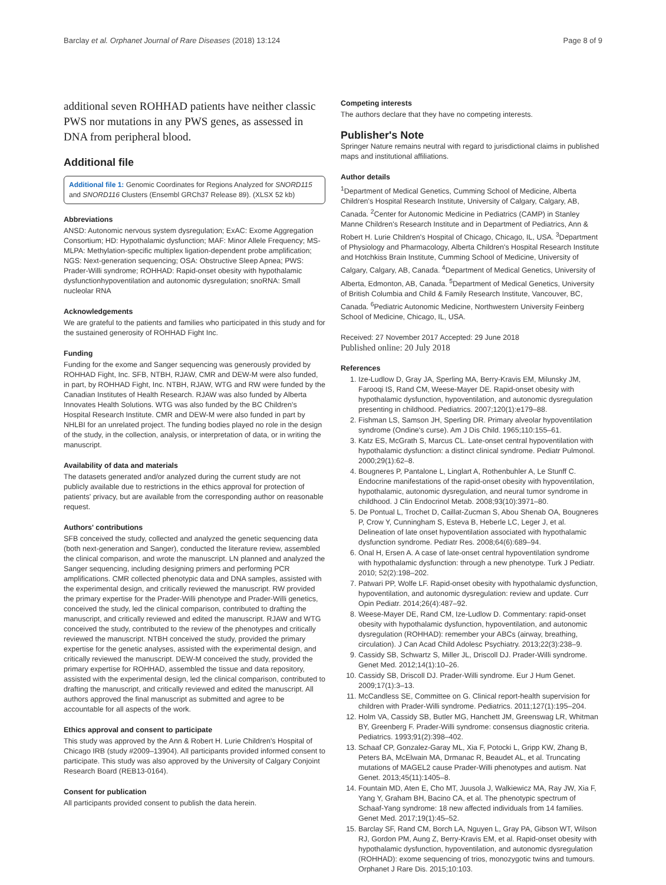Barclay et al. Orphanet Journal of Rare Diseases (2018) 13:124 Page 8 of 9
additional seven ROHHAD patients have neither classic PWS nor mutations in any PWS genes, as assessed in DNA from peripheral blood.
Additional file
Additional file 1: Genomic Coordinates for Regions Analyzed for SNORD115 and SNORD116 Clusters (Ensembl GRCh37 Release 89). (XLSX 52 kb)
Abbreviations
ANSD: Autonomic nervous system dysregulation; ExAC: Exome Aggregation Consortium; HD: Hypothalamic dysfunction; MAF: Minor Allele Frequency; MS-MLPA: Methylation-specific multiplex ligation-dependent probe amplification; NGS: Next-generation sequencing; OSA: Obstructive Sleep Apnea; PWS: Prader-Willi syndrome; ROHHAD: Rapid-onset obesity with hypothalamic dysfunctionhypoventilation and autonomic dysregulation; snoRNA: Small nucleolar RNA
Acknowledgements
We are grateful to the patients and families who participated in this study and for the sustained generosity of ROHHAD Fight Inc.
Funding
Funding for the exome and Sanger sequencing was generously provided by ROHHAD Fight, Inc. SFB, NTBH, RJAW, CMR and DEW-M were also funded, in part, by ROHHAD Fight, Inc. NTBH, RJAW, WTG and RW were funded by the Canadian Institutes of Health Research. RJAW was also funded by Alberta Innovates Health Solutions. WTG was also funded by the BC Children's Hospital Research Institute. CMR and DEW-M were also funded in part by NHLBI for an unrelated project. The funding bodies played no role in the design of the study, in the collection, analysis, or interpretation of data, or in writing the manuscript.
Availability of data and materials
The datasets generated and/or analyzed during the current study are not publicly available due to restrictions in the ethics approval for protection of patients' privacy, but are available from the corresponding author on reasonable request.
Authors' contributions
SFB conceived the study, collected and analyzed the genetic sequencing data (both next-generation and Sanger), conducted the literature review, assembled the clinical comparison, and wrote the manuscript. LN planned and analyzed the Sanger sequencing, including designing primers and performing PCR amplifications. CMR collected phenotypic data and DNA samples, assisted with the experimental design, and critically reviewed the manuscript. RW provided the primary expertise for the Prader-Willi phenotype and Prader-Willi genetics, conceived the study, led the clinical comparison, contributed to drafting the manuscript, and critically reviewed and edited the manuscript. RJAW and WTG conceived the study, contributed to the review of the phenotypes and critically reviewed the manuscript. NTBH conceived the study, provided the primary expertise for the genetic analyses, assisted with the experimental design, and critically reviewed the manuscript. DEW-M conceived the study, provided the primary expertise for ROHHAD, assembled the tissue and data repository, assisted with the experimental design, led the clinical comparison, contributed to drafting the manuscript, and critically reviewed and edited the manuscript. All authors approved the final manuscript as submitted and agree to be accountable for all aspects of the work.
Ethics approval and consent to participate
This study was approved by the Ann & Robert H. Lurie Children's Hospital of Chicago IRB (study #2009–13904). All participants provided informed consent to participate. This study was also approved by the University of Calgary Conjoint Research Board (REB13-0164).
Consent for publication
All participants provided consent to publish the data herein.
Competing interests
The authors declare that they have no competing interests.
Publisher's Note
Springer Nature remains neutral with regard to jurisdictional claims in published maps and institutional affiliations.
Author details
<sup>1</sup> Department of Medical Genetics, Cumming School of Medicine, Alberta Children's Hospital Research Institute, University of Calgary, Calgary, AB, Canada. <sup>2</sup>Center for Autonomic Medicine in Pediatrics (CAMP) in Stanley Manne Children's Research Institute and in Department of Pediatrics, Ann & Robert H. Lurie Children's Hospital of Chicago, Chicago, IL, USA. <sup>3</sup>Department of Physiology and Pharmacology, Alberta Children's Hospital Research Institute and Hotchkiss Brain Institute, Cumming School of Medicine, University of Calgary, Calgary, AB, Canada. <sup>4</sup>Department of Medical Genetics, University of Alberta, Edmonton, AB, Canada. <sup>5</sup>Department of Medical Genetics, University of British Columbia and Child & Family Research Institute, Vancouver, BC, Canada. <sup>6</sup>Pediatric Autonomic Medicine, Northwestern University Feinberg School of Medicine, Chicago, IL, USA.
Received: 27 November 2017 Accepted: 29 June 2018
Published online: 20 July 2018
References
1. Ize-Ludlow D, Gray JA, Sperling MA, Berry-Kravis EM, Milunsky JM, Farooqi IS, Rand CM, Weese-Mayer DE. Rapid-onset obesity with hypothalamic dysfunction, hypoventilation, and autonomic dysregulation presenting in childhood. Pediatrics. 2007;120(1):e179–88.
2. Fishman LS, Samson JH, Sperling DR. Primary alveolar hypoventilation syndrome (Ondine's curse). Am J Dis Child. 1965;110:155–61.
3. Katz ES, McGrath S, Marcus CL. Late-onset central hypoventilation with hypothalamic dysfunction: a distinct clinical syndrome. Pediatr Pulmonol. 2000;29(1):62–8.
4. Bougneres P, Pantalone L, Linglart A, Rothenbuhler A, Le Stunff C. Endocrine manifestations of the rapid-onset obesity with hypoventilation, hypothalamic, autonomic dysregulation, and neural tumor syndrome in childhood. J Clin Endocrinol Metab. 2008;93(10):3971–80.
5. De Pontual L, Trochet D, Caillat-Zucman S, Abou Shenab OA, Bougneres P, Crow Y, Cunningham S, Esteva B, Heberle LC, Leger J, et al. Delineation of late onset hypoventilation associated with hypothalamic dysfunction syndrome. Pediatr Res. 2008;64(6):689–94.
6. Onal H, Ersen A. A case of late-onset central hypoventilation syndrome with hypothalamic dysfunction: through a new phenotype. Turk J Pediatr. 2010; 52(2):198–202.
7. Patwari PP, Wolfe LF. Rapid-onset obesity with hypothalamic dysfunction, hypoventilation, and autonomic dysregulation: review and update. Curr Opin Pediatr. 2014;26(4):487–92.
8. Weese-Mayer DE, Rand CM, Ize-Ludlow D. Commentary: rapid-onset obesity with hypothalamic dysfunction, hypoventilation, and autonomic dysregulation (ROHHAD): remember your ABCs (airway, breathing, circulation). J Can Acad Child Adolesc Psychiatry. 2013;22(3):238–9.
9. Cassidy SB, Schwartz S, Miller JL, Driscoll DJ. Prader-Willi syndrome. Genet Med. 2012;14(1):10–26.
10. Cassidy SB, Driscoll DJ. Prader-Willi syndrome. Eur J Hum Genet. 2009;17(1):3–13.
11. McCandless SE, Committee on G. Clinical report-health supervision for children with Prader-Willi syndrome. Pediatrics. 2011;127(1):195–204.
12. Holm VA, Cassidy SB, Butler MG, Hanchett JM, Greenswag LR, Whitman BY, Greenberg F. Prader-Willi syndrome: consensus diagnostic criteria. Pediatrics. 1993;91(2):398–402.
13. Schaaf CP, Gonzalez-Garay ML, Xia F, Potocki L, Gripp KW, Zhang B, Peters BA, McElwain MA, Drmanac R, Beaudet AL, et al. Truncating mutations of MAGEL2 cause Prader-Willi phenotypes and autism. Nat Genet. 2013;45(11):1405–8.
14. Fountain MD, Aten E, Cho MT, Juusola J, Walkiewicz MA, Ray JW, Xia F, Yang Y, Graham BH, Bacino CA, et al. The phenotypic spectrum of Schaaf-Yang syndrome: 18 new affected individuals from 14 families. Genet Med. 2017;19(1):45–52.
15. Barclay SF, Rand CM, Borch LA, Nguyen L, Gray PA, Gibson WT, Wilson RJ, Gordon PM, Aung Z, Berry-Kravis EM, et al. Rapid-onset obesity with hypothalamic dysfunction, hypoventilation, and autonomic dysregulation (ROHHAD): exome sequencing of trios, monozygotic twins and tumours. Orphanet J Rare Dis. 2015;10:103.